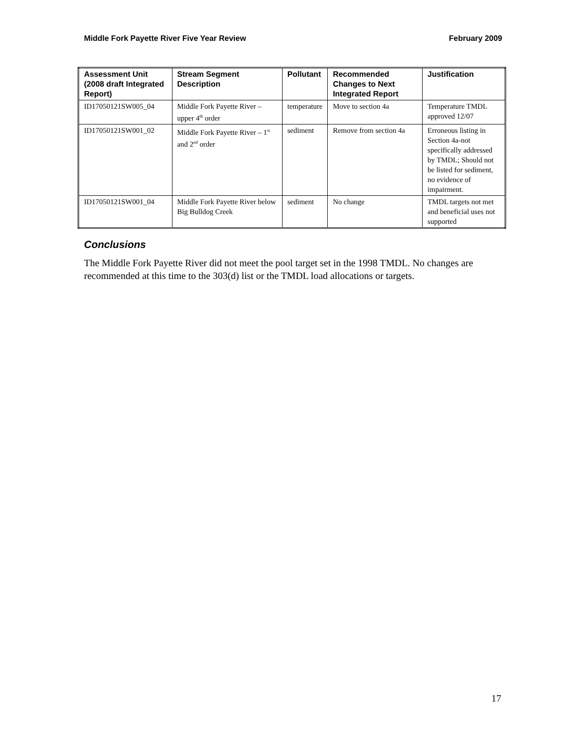Middle Fork Payette River Five Year Review February 2009
| Assessment Unit (2008 draft Integrated Report) | Stream Segment Description | Pollutant | Recommended Changes to Next Integrated Report | Justification |
| --- | --- | --- | --- | --- |
| ID17050121SW005_04 | Middle Fork Payette River – upper 4<sup>th</sup> order | temperature | Move to section 4a | Temperature TMDL approved 12/07 |
| ID17050121SW001_02 | Middle Fork Payette River – 1<sup>st</sup> and 2<sup>nd</sup> order | sediment | Remove from section 4a | Erroneous listing in Section 4a-not specifically addressed by TMDL; Should not be listed for sediment, no evidence of impairment. |
| ID17050121SW001_04 | Middle Fork Payette River below Big Bulldog Creek | sediment | No change | TMDL targets not met and beneficial uses not supported |
Conclusions
The Middle Fork Payette River did not meet the pool target set in the 1998 TMDL. No changes are recommended at this time to the 303(d) list or the TMDL load allocations or targets.
17